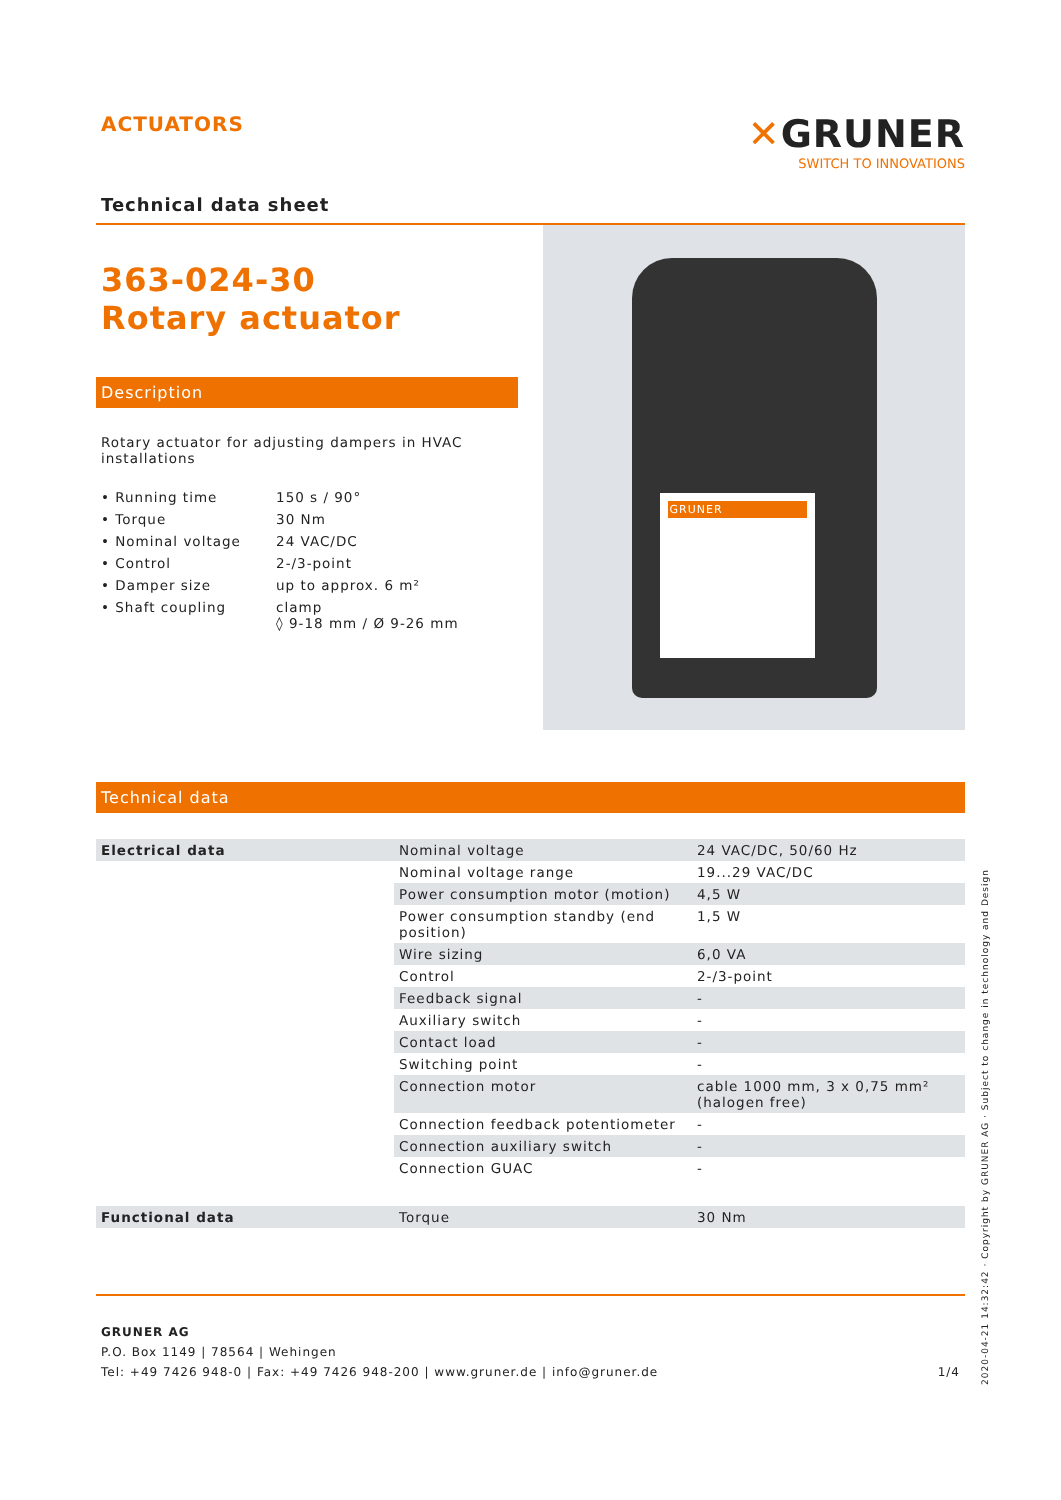ACTUATORS
Technical data sheet
✕GRUNER
SWITCH TO INNOVATIONS
363-024-30
Rotary actuator
Description
Rotary actuator for adjusting dampers in HVAC installations
| • Running time | 150 s / 90° |
| • Torque | 30 Nm |
| • Nominal voltage | 24 VAC/DC |
| • Control | 2-/3-point |
| • Damper size | up to approx. 6 m² |
| • Shaft coupling | clamp ◊ 9-18 mm / Ø 9-26 mm |
GRUNER
Technical data
| Electrical data | Nominal voltage | 24 VAC/DC, 50/60 Hz |
| | Nominal voltage range | 19...29 VAC/DC |
| | Power consumption motor (motion) | 4,5 W |
| | Power consumption standby (end position) | 1,5 W |
| | Wire sizing | 6,0 VA |
| | Control | 2-/3-point |
| | Feedback signal | - |
| | Auxiliary switch | - |
| | Contact load | - |
| | Switching point | - |
| | Connection motor | cable 1000 mm, 3 x 0,75 mm² (halogen free) |
| | Connection feedback potentiometer | - |
| | Connection auxiliary switch | - |
| | Connection GUAC | - |
| Functional data | Torque | 30 Nm |
GRUNER AG
P.O. Box 1149 | 78564 | Wehingen
Tel: +49 7426 948-0 | Fax: +49 7426 948-200 | www.gruner.de | info@gruner.de 1/4
2020-04-21 14:32:42 · Copyright by GRUNER AG · Subject to change in technology and Design